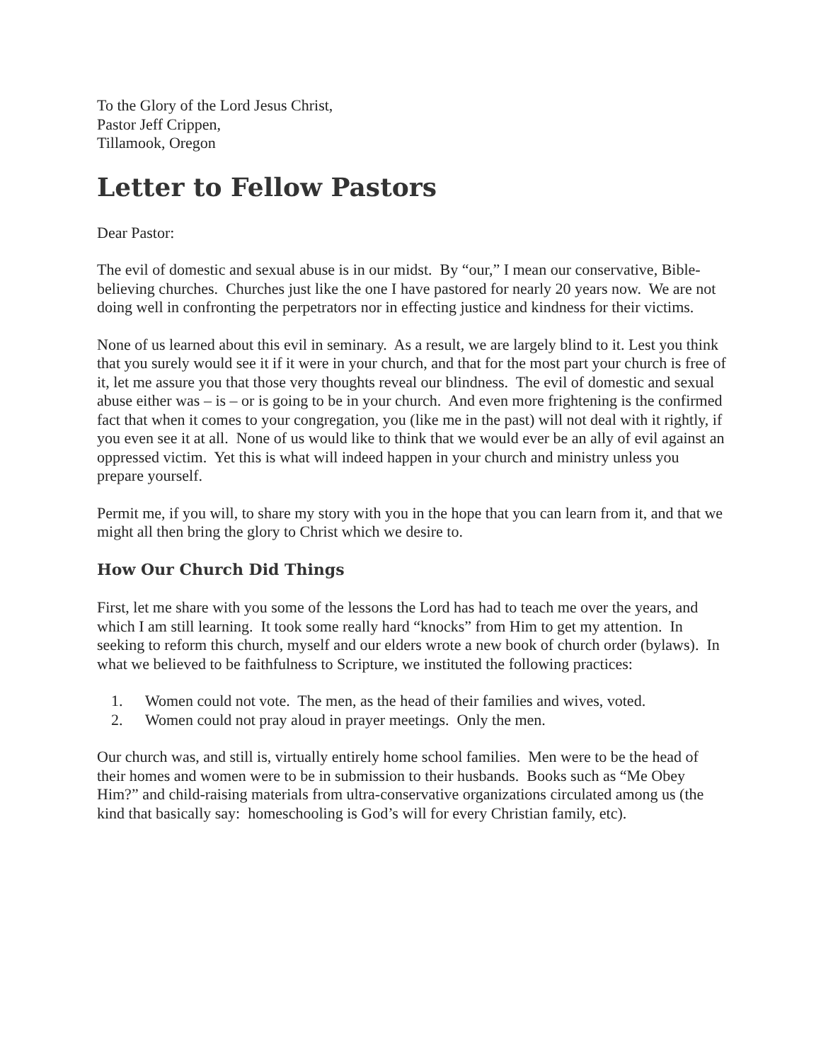To the Glory of the Lord Jesus Christ,
Pastor Jeff Crippen,
Tillamook, Oregon
Letter to Fellow Pastors
Dear Pastor:
The evil of domestic and sexual abuse is in our midst. By “our,” I mean our conservative, Bible-believing churches. Churches just like the one I have pastored for nearly 20 years now. We are not doing well in confronting the perpetrators nor in effecting justice and kindness for their victims.
None of us learned about this evil in seminary. As a result, we are largely blind to it. Lest you think that you surely would see it if it were in your church, and that for the most part your church is free of it, let me assure you that those very thoughts reveal our blindness. The evil of domestic and sexual abuse either was – is – or is going to be in your church. And even more frightening is the confirmed fact that when it comes to your congregation, you (like me in the past) will not deal with it rightly, if you even see it at all. None of us would like to think that we would ever be an ally of evil against an oppressed victim. Yet this is what will indeed happen in your church and ministry unless you prepare yourself.
Permit me, if you will, to share my story with you in the hope that you can learn from it, and that we might all then bring the glory to Christ which we desire to.
How Our Church Did Things
First, let me share with you some of the lessons the Lord has had to teach me over the years, and which I am still learning. It took some really hard “knocks” from Him to get my attention. In seeking to reform this church, myself and our elders wrote a new book of church order (bylaws). In what we believed to be faithfulness to Scripture, we instituted the following practices:
1. Women could not vote. The men, as the head of their families and wives, voted.
2. Women could not pray aloud in prayer meetings. Only the men.
Our church was, and still is, virtually entirely home school families. Men were to be the head of their homes and women were to be in submission to their husbands. Books such as “Me Obey Him?” and child-raising materials from ultra-conservative organizations circulated among us (the kind that basically say: homeschooling is God’s will for every Christian family, etc).